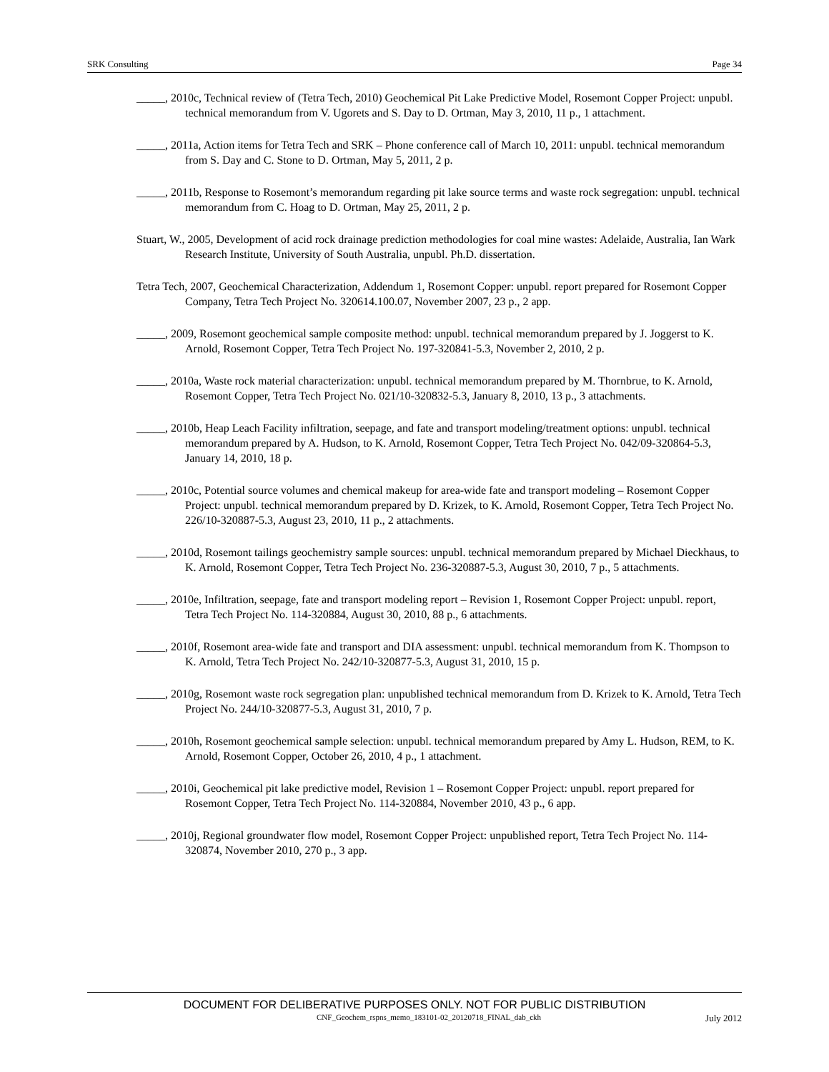SRK Consulting Page 34
_____, 2010c, Technical review of (Tetra Tech, 2010) Geochemical Pit Lake Predictive Model, Rosemont Copper Project: unpubl. technical memorandum from V. Ugorets and S. Day to D. Ortman, May 3, 2010, 11 p., 1 attachment.
_____, 2011a, Action items for Tetra Tech and SRK – Phone conference call of March 10, 2011: unpubl. technical memorandum from S. Day and C. Stone to D. Ortman, May 5, 2011, 2 p.
_____, 2011b, Response to Rosemont’s memorandum regarding pit lake source terms and waste rock segregation: unpubl. technical memorandum from C. Hoag to D. Ortman, May 25, 2011, 2 p.
Stuart, W., 2005, Development of acid rock drainage prediction methodologies for coal mine wastes: Adelaide, Australia, Ian Wark Research Institute, University of South Australia, unpubl. Ph.D. dissertation.
Tetra Tech, 2007, Geochemical Characterization, Addendum 1, Rosemont Copper: unpubl. report prepared for Rosemont Copper Company, Tetra Tech Project No. 320614.100.07, November 2007, 23 p., 2 app.
_____, 2009, Rosemont geochemical sample composite method: unpubl. technical memorandum prepared by J. Joggerst to K. Arnold, Rosemont Copper, Tetra Tech Project No. 197-320841-5.3, November 2, 2010, 2 p.
_____, 2010a, Waste rock material characterization: unpubl. technical memorandum prepared by M. Thornbrue, to K. Arnold, Rosemont Copper, Tetra Tech Project No. 021/10-320832-5.3, January 8, 2010, 13 p., 3 attachments.
_____, 2010b, Heap Leach Facility infiltration, seepage, and fate and transport modeling/treatment options: unpubl. technical memorandum prepared by A. Hudson, to K. Arnold, Rosemont Copper, Tetra Tech Project No. 042/09-320864-5.3, January 14, 2010, 18 p.
_____, 2010c, Potential source volumes and chemical makeup for area-wide fate and transport modeling – Rosemont Copper Project: unpubl. technical memorandum prepared by D. Krizek, to K. Arnold, Rosemont Copper, Tetra Tech Project No. 226/10-320887-5.3, August 23, 2010, 11 p., 2 attachments.
_____, 2010d, Rosemont tailings geochemistry sample sources: unpubl. technical memorandum prepared by Michael Dieckhaus, to K. Arnold, Rosemont Copper, Tetra Tech Project No. 236-320887-5.3, August 30, 2010, 7 p., 5 attachments.
_____, 2010e, Infiltration, seepage, fate and transport modeling report – Revision 1, Rosemont Copper Project: unpubl. report, Tetra Tech Project No. 114-320884, August 30, 2010, 88 p., 6 attachments.
_____, 2010f, Rosemont area-wide fate and transport and DIA assessment: unpubl. technical memorandum from K. Thompson to K. Arnold, Tetra Tech Project No. 242/10-320877-5.3, August 31, 2010, 15 p.
_____, 2010g, Rosemont waste rock segregation plan: unpublished technical memorandum from D. Krizek to K. Arnold, Tetra Tech Project No. 244/10-320877-5.3, August 31, 2010, 7 p.
_____, 2010h, Rosemont geochemical sample selection: unpubl. technical memorandum prepared by Amy L. Hudson, REM, to K. Arnold, Rosemont Copper, October 26, 2010, 4 p., 1 attachment.
_____, 2010i, Geochemical pit lake predictive model, Revision 1 – Rosemont Copper Project: unpubl. report prepared for Rosemont Copper, Tetra Tech Project No. 114-320884, November 2010, 43 p., 6 app.
_____, 2010j, Regional groundwater flow model, Rosemont Copper Project: unpublished report, Tetra Tech Project No. 114-320874, November 2010, 270 p., 3 app.
DOCUMENT FOR DELIBERATIVE PURPOSES ONLY. NOT FOR PUBLIC DISTRIBUTION
CNF_Geochem_rspns_memo_183101-02_20120718_FINAL_dab_ckh July 2012